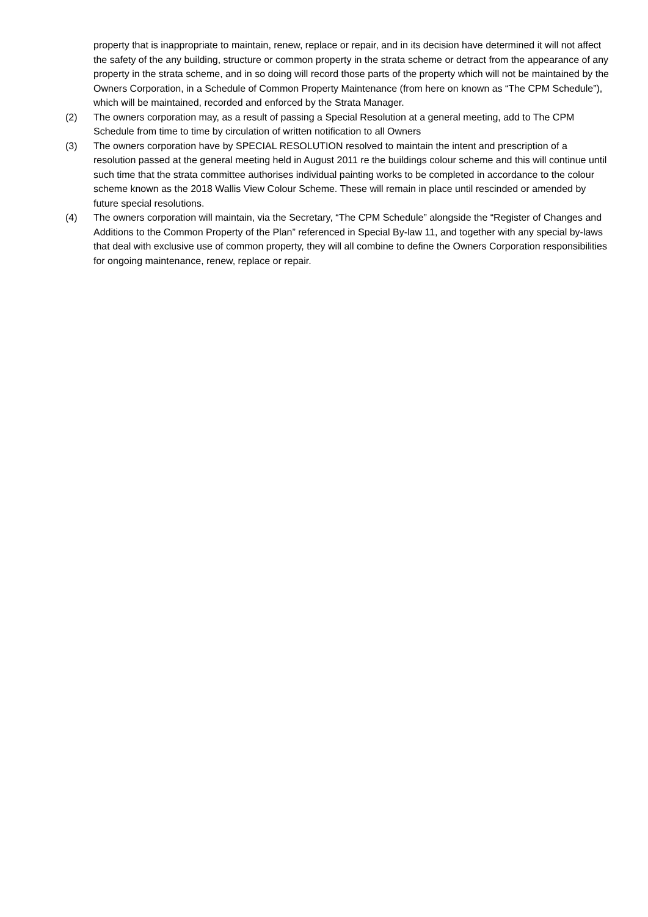property that is inappropriate to maintain, renew, replace or repair, and in its decision have determined it will not affect the safety of the any building, structure or common property in the strata scheme or detract from the appearance of any property in the strata scheme, and in so doing will record those parts of the property which will not be maintained by the Owners Corporation, in a Schedule of Common Property Maintenance (from here on known as “The CPM Schedule”), which will be maintained, recorded and enforced by the Strata Manager.
(2) The owners corporation may, as a result of passing a Special Resolution at a general meeting, add to The CPM Schedule from time to time by circulation of written notification to all Owners
(3) The owners corporation have by SPECIAL RESOLUTION resolved to maintain the intent and prescription of a resolution passed at the general meeting held in August 2011 re the buildings colour scheme and this will continue until such time that the strata committee authorises individual painting works to be completed in accordance to the colour scheme known as the 2018 Wallis View Colour Scheme. These will remain in place until rescinded or amended by future special resolutions.
(4) The owners corporation will maintain, via the Secretary, “The CPM Schedule” alongside the “Register of Changes and Additions to the Common Property of the Plan” referenced in Special By-law 11, and together with any special by-laws that deal with exclusive use of common property, they will all combine to define the Owners Corporation responsibilities for ongoing maintenance, renew, replace or repair.